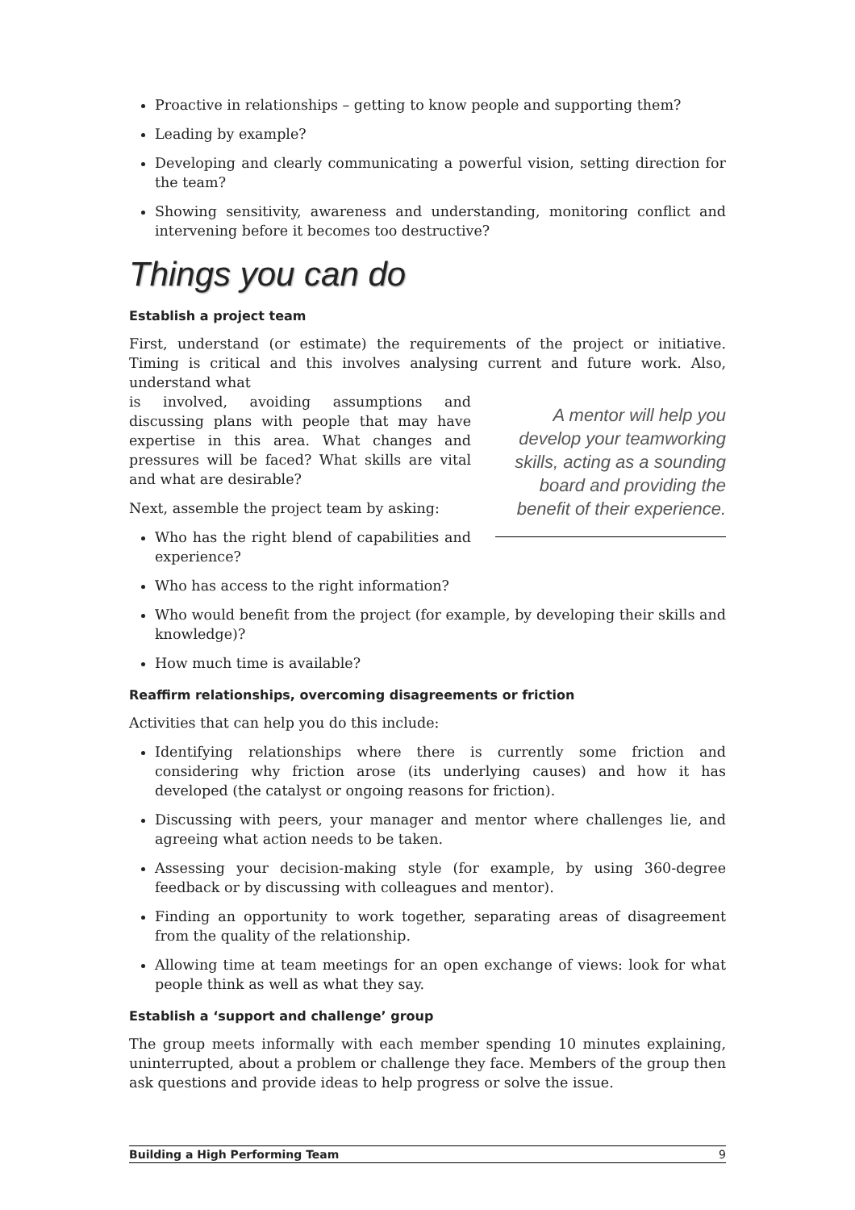Proactive in relationships – getting to know people and supporting them?
Leading by example?
Developing and clearly communicating a powerful vision, setting direction for the team?
Showing sensitivity, awareness and understanding, monitoring conflict and intervening before it becomes too destructive?
Things you can do
Establish a project team
First, understand (or estimate) the requirements of the project or initiative. Timing is critical and this involves analysing current and future work. Also, understand what
A mentor will help you develop your teamworking skills, acting as a sounding board and providing the benefit of their experience.
is involved, avoiding assumptions and discussing plans with people that may have expertise in this area. What changes and pressures will be faced? What skills are vital and what are desirable?
Next, assemble the project team by asking:
Who has the right blend of capabilities and experience?
Who has access to the right information?
Who would benefit from the project (for example, by developing their skills and knowledge)?
How much time is available?
Reaffirm relationships, overcoming disagreements or friction
Activities that can help you do this include:
Identifying relationships where there is currently some friction and considering why friction arose (its underlying causes) and how it has developed (the catalyst or ongoing reasons for friction).
Discussing with peers, your manager and mentor where challenges lie, and agreeing what action needs to be taken.
Assessing your decision-making style (for example, by using 360-degree feedback or by discussing with colleagues and mentor).
Finding an opportunity to work together, separating areas of disagreement from the quality of the relationship.
Allowing time at team meetings for an open exchange of views: look for what people think as well as what they say.
Establish a ‘support and challenge’ group
The group meets informally with each member spending 10 minutes explaining, uninterrupted, about a problem or challenge they face. Members of the group then ask questions and provide ideas to help progress or solve the issue.
Building a High Performing Team 9